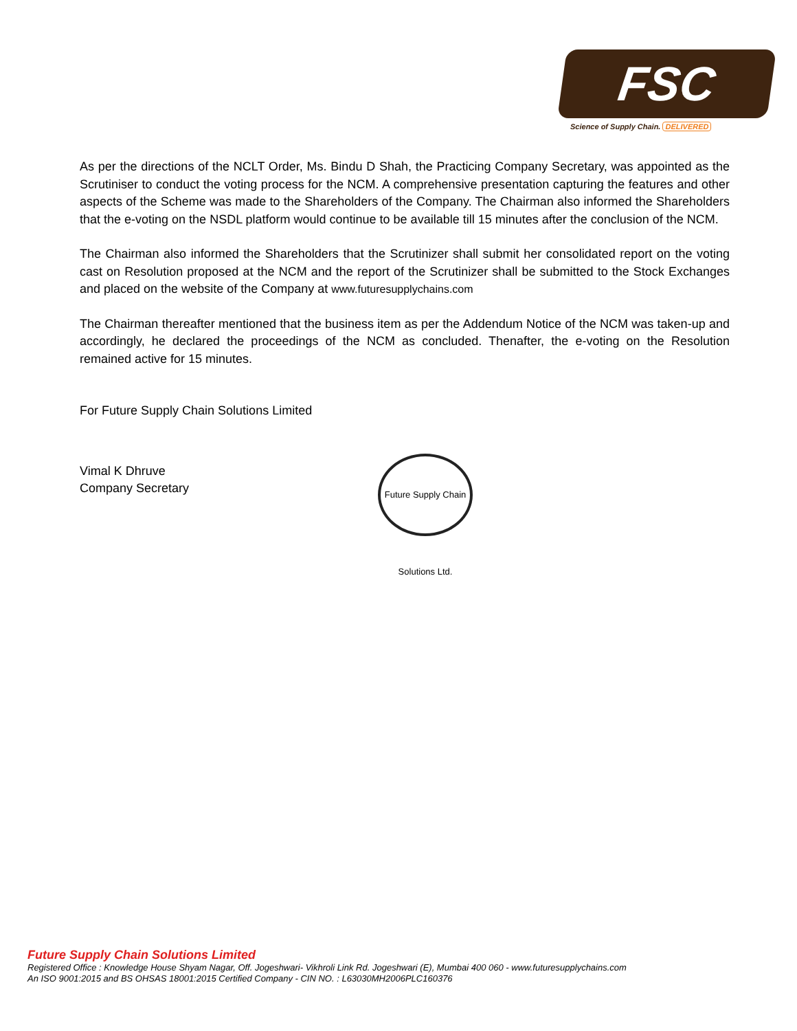FSC
Science of Supply Chain. DELIVERED
As per the directions of the NCLT Order, Ms. Bindu D Shah, the Practicing Company Secretary, was appointed as the Scrutiniser to conduct the voting process for the NCM. A comprehensive presentation capturing the features and other aspects of the Scheme was made to the Shareholders of the Company. The Chairman also informed the Shareholders that the e-voting on the NSDL platform would continue to be available till 15 minutes after the conclusion of the NCM.
The Chairman also informed the Shareholders that the Scrutinizer shall submit her consolidated report on the voting cast on Resolution proposed at the NCM and the report of the Scrutinizer shall be submitted to the Stock Exchanges and placed on the website of the Company at www.futuresupplychains.com
The Chairman thereafter mentioned that the business item as per the Addendum Notice of the NCM was taken-up and accordingly, he declared the proceedings of the NCM as concluded. Thenafter, the e-voting on the Resolution remained active for 15 minutes.
For Future Supply Chain Solutions Limited
Vimal K Dhruve
Company Secretary
Future Supply Chain Solutions Ltd.
Future Supply Chain Solutions Limited
Registered Office : Knowledge House Shyam Nagar, Off. Jogeshwari- Vikhroli Link Rd. Jogeshwari (E), Mumbai 400 060 - www.futuresupplychains.com
An ISO 9001:2015 and BS OHSAS 18001:2015 Certified Company - CIN NO. : L63030MH2006PLC160376